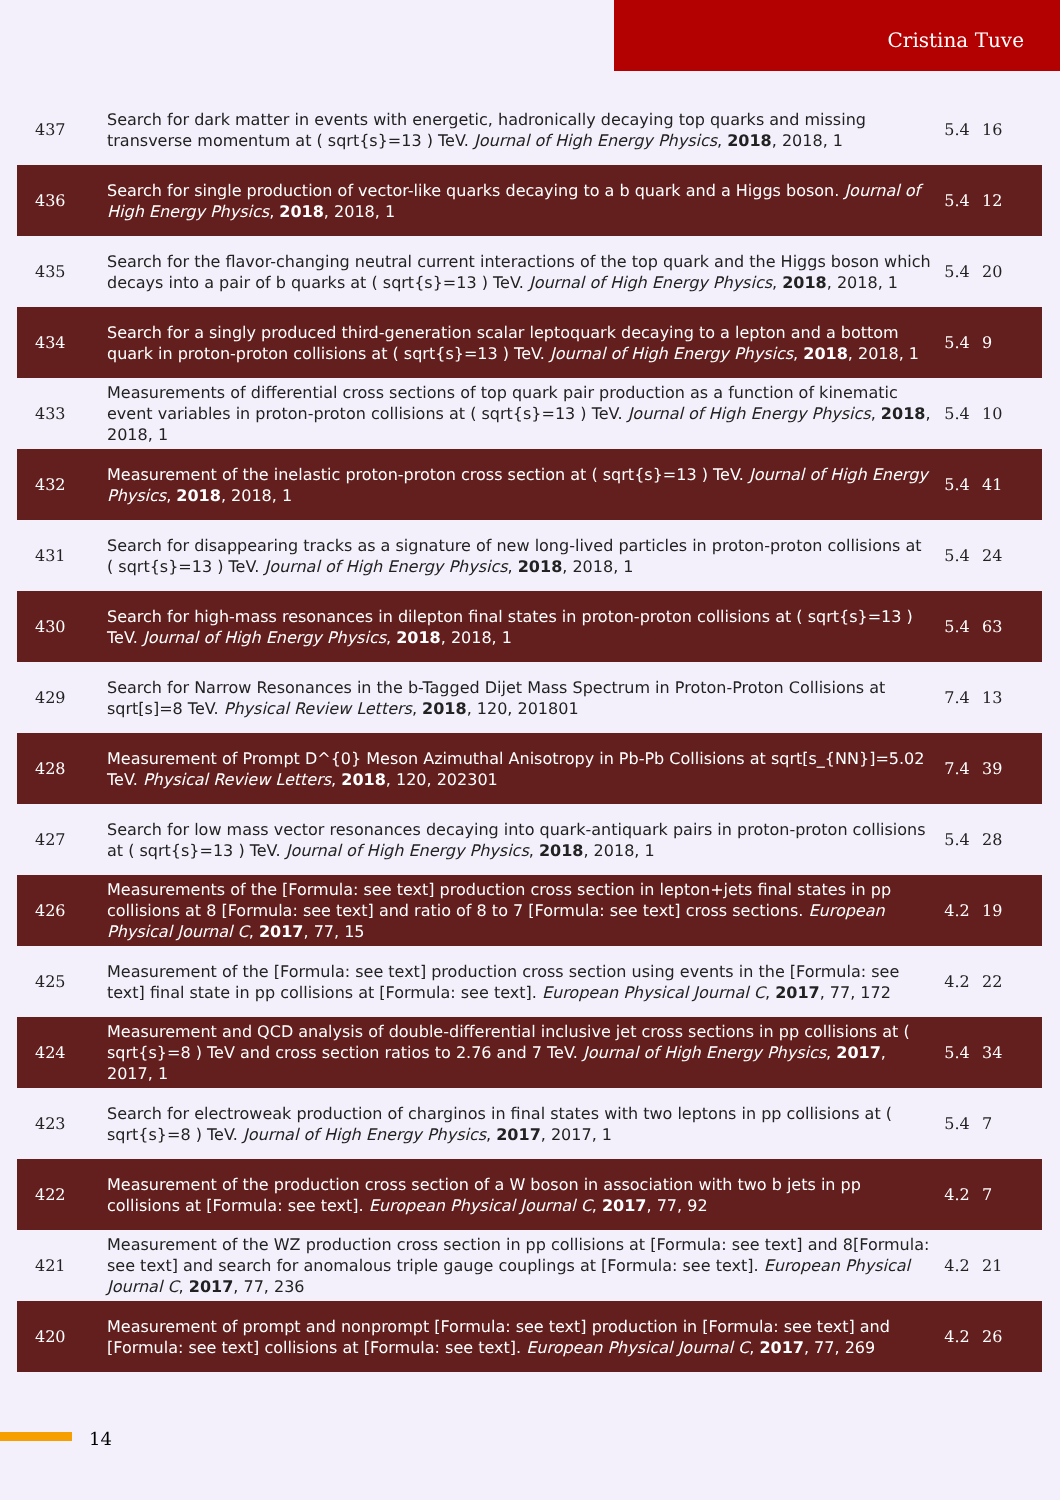Cristina Tuve
| 437 | Search for dark matter in events with energetic, hadronically decaying top quarks and missing transverse momentum at ( sqrt{s}=13 ) TeV. Journal of High Energy Physics , 2018 , 2018, 1 | 5.4 | 16 |
| 436 | Search for single production of vector-like quarks decaying to a b quark and a Higgs boson. Journal of High Energy Physics , 2018 , 2018, 1 | 5.4 | 12 |
| 435 | Search for the flavor-changing neutral current interactions of the top quark and the Higgs boson which decays into a pair of b quarks at ( sqrt{s}=13 ) TeV. Journal of High Energy Physics , 2018 , 2018, 1 | 5.4 | 20 |
| 434 | Search for a singly produced third-generation scalar leptoquark decaying to a lepton and a bottom quark in proton-proton collisions at ( sqrt{s}=13 ) TeV. Journal of High Energy Physics , 2018 , 2018, 1 | 5.4 | 9 |
| 433 | Measurements of differential cross sections of top quark pair production as a function of kinematic event variables in proton-proton collisions at ( sqrt{s}=13 ) TeV. Journal of High Energy Physics , 2018 , 2018, 1 | 5.4 | 10 |
| 432 | Measurement of the inelastic proton-proton cross section at ( sqrt{s}=13 ) TeV. Journal of High Energy Physics , 2018 , 2018, 1 | 5.4 | 41 |
| 431 | Search for disappearing tracks as a signature of new long-lived particles in proton-proton collisions at ( sqrt{s}=13 ) TeV. Journal of High Energy Physics , 2018 , 2018, 1 | 5.4 | 24 |
| 430 | Search for high-mass resonances in dilepton final states in proton-proton collisions at ( sqrt{s}=13 ) TeV. Journal of High Energy Physics , 2018 , 2018, 1 | 5.4 | 63 |
| 429 | Search for Narrow Resonances in the b-Tagged Dijet Mass Spectrum in Proton-Proton Collisions at sqrt[s]=8 TeV. Physical Review Letters , 2018 , 120, 201801 | 7.4 | 13 |
| 428 | Measurement of Prompt D^{0} Meson Azimuthal Anisotropy in Pb-Pb Collisions at sqrt[s_{NN}]=5.02 TeV. Physical Review Letters , 2018 , 120, 202301 | 7.4 | 39 |
| 427 | Search for low mass vector resonances decaying into quark-antiquark pairs in proton-proton collisions at ( sqrt{s}=13 ) TeV. Journal of High Energy Physics , 2018 , 2018, 1 | 5.4 | 28 |
| 426 | Measurements of the [Formula: see text] production cross section in lepton+jets final states in pp collisions at 8 [Formula: see text] and ratio of 8 to 7 [Formula: see text] cross sections. European Physical Journal C , 2017 , 77, 15 | 4.2 | 19 |
| 425 | Measurement of the [Formula: see text] production cross section using events in the [Formula: see text] final state in pp collisions at [Formula: see text]. European Physical Journal C , 2017 , 77, 172 | 4.2 | 22 |
| 424 | Measurement and QCD analysis of double-differential inclusive jet cross sections in pp collisions at ( sqrt{s}=8 ) TeV and cross section ratios to 2.76 and 7 TeV. Journal of High Energy Physics , 2017 , 2017, 1 | 5.4 | 34 |
| 423 | Search for electroweak production of charginos in final states with two leptons in pp collisions at ( sqrt{s}=8 ) TeV. Journal of High Energy Physics , 2017 , 2017, 1 | 5.4 | 7 |
| 422 | Measurement of the production cross section of a W boson in association with two b jets in pp collisions at [Formula: see text]. European Physical Journal C , 2017 , 77, 92 | 4.2 | 7 |
| 421 | Measurement of the WZ production cross section in pp collisions at [Formula: see text] and 8[Formula: see text] and search for anomalous triple gauge couplings at [Formula: see text]. European Physical Journal C , 2017 , 77, 236 | 4.2 | 21 |
| 420 | Measurement of prompt and nonprompt [Formula: see text] production in [Formula: see text] and [Formula: see text] collisions at [Formula: see text]. European Physical Journal C , 2017 , 77, 269 | 4.2 | 26 |
14